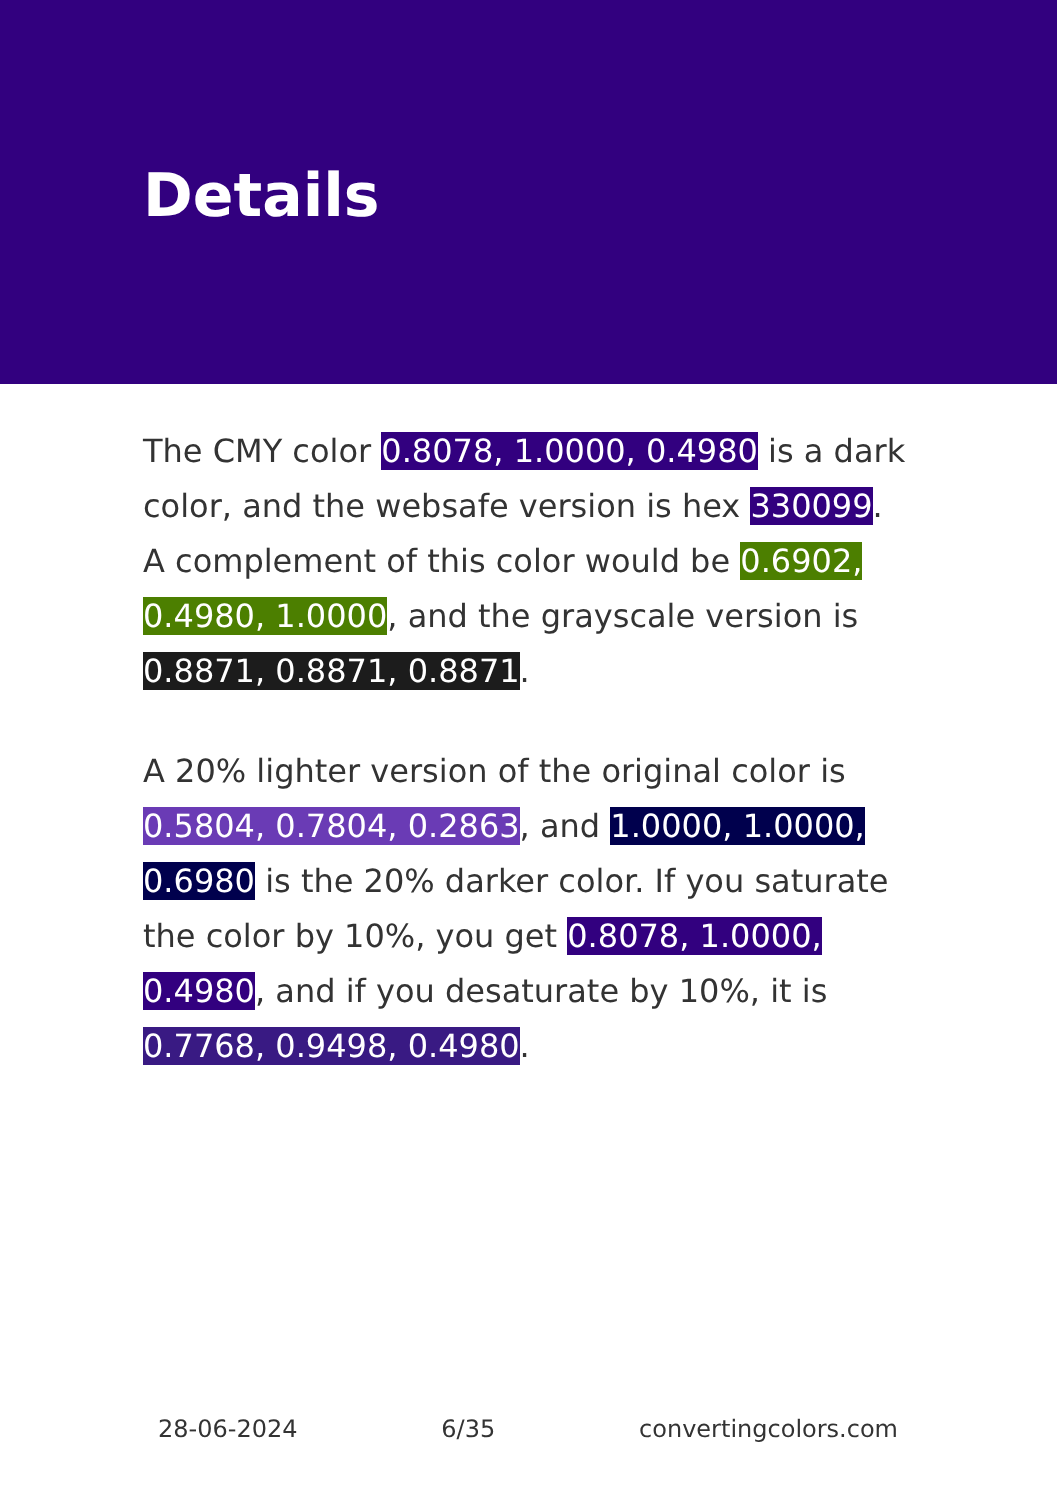Details
The CMY color 0.8078, 1.0000, 0.4980 is a dark color, and the websafe version is hex 330099. A complement of this color would be 0.6902, 0.4980, 1.0000, and the grayscale version is 0.8871, 0.8871, 0.8871.
A 20% lighter version of the original color is 0.5804, 0.7804, 0.2863, and 1.0000, 1.0000, 0.6980 is the 20% darker color. If you saturate the color by 10%, you get 0.8078, 1.0000, 0.4980, and if you desaturate by 10%, it is 0.7768, 0.9498, 0.4980.
28-06-2024 6/35 convertingcolors.com